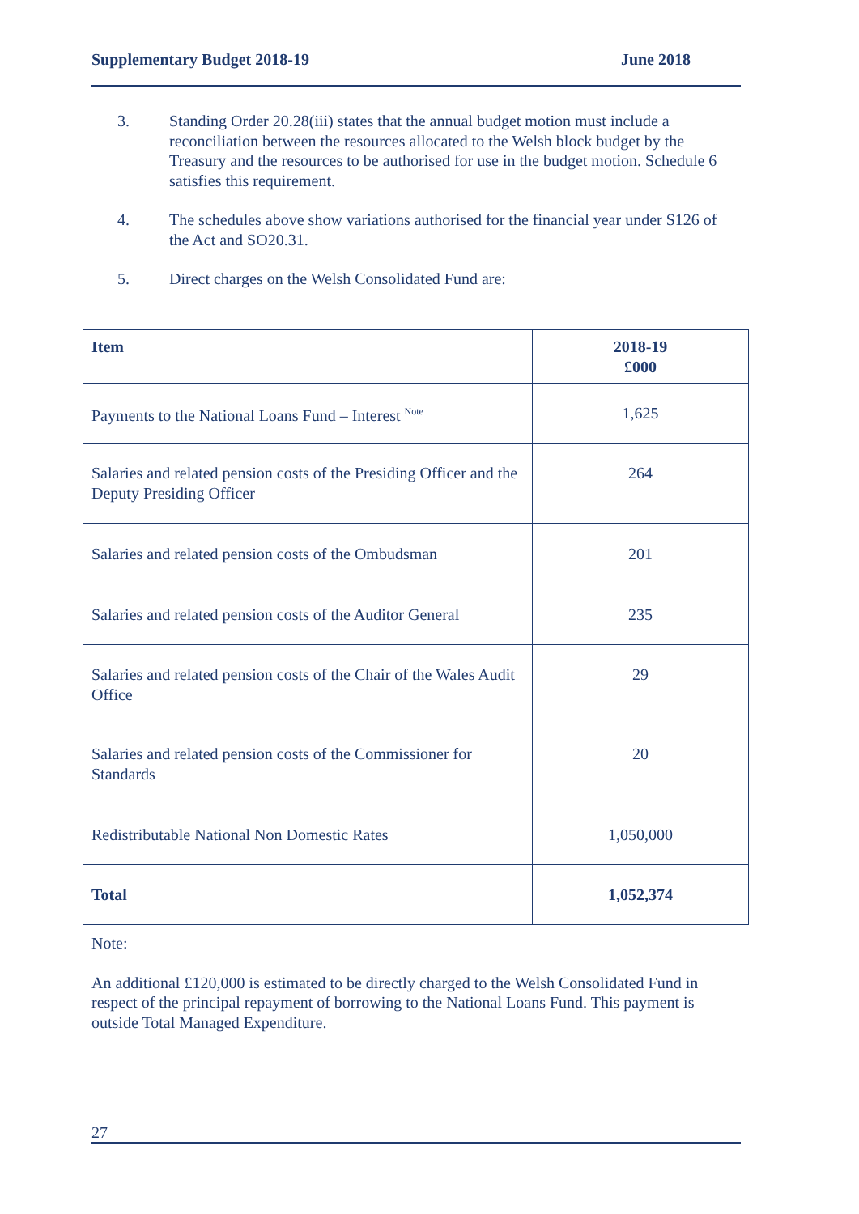Supplementary Budget 2018-19 June 2018
3. Standing Order 20.28(iii) states that the annual budget motion must include a reconciliation between the resources allocated to the Welsh block budget by the Treasury and the resources to be authorised for use in the budget motion. Schedule 6 satisfies this requirement.
4. The schedules above show variations authorised for the financial year under S126 of the Act and SO20.31.
5. Direct charges on the Welsh Consolidated Fund are:
| Item | 2018-19 £000 |
| --- | --- |
| Payments to the National Loans Fund – Interest <sup>Note</sup> | 1,625 |
| Salaries and related pension costs of the Presiding Officer and the Deputy Presiding Officer | 264 |
| Salaries and related pension costs of the Ombudsman | 201 |
| Salaries and related pension costs of the Auditor General | 235 |
| Salaries and related pension costs of the Chair of the Wales Audit Office | 29 |
| Salaries and related pension costs of the Commissioner for Standards | 20 |
| Redistributable National Non Domestic Rates | 1,050,000 |
| Total | 1,052,374 |
Note:
An additional £120,000 is estimated to be directly charged to the Welsh Consolidated Fund in respect of the principal repayment of borrowing to the National Loans Fund. This payment is outside Total Managed Expenditure.
27